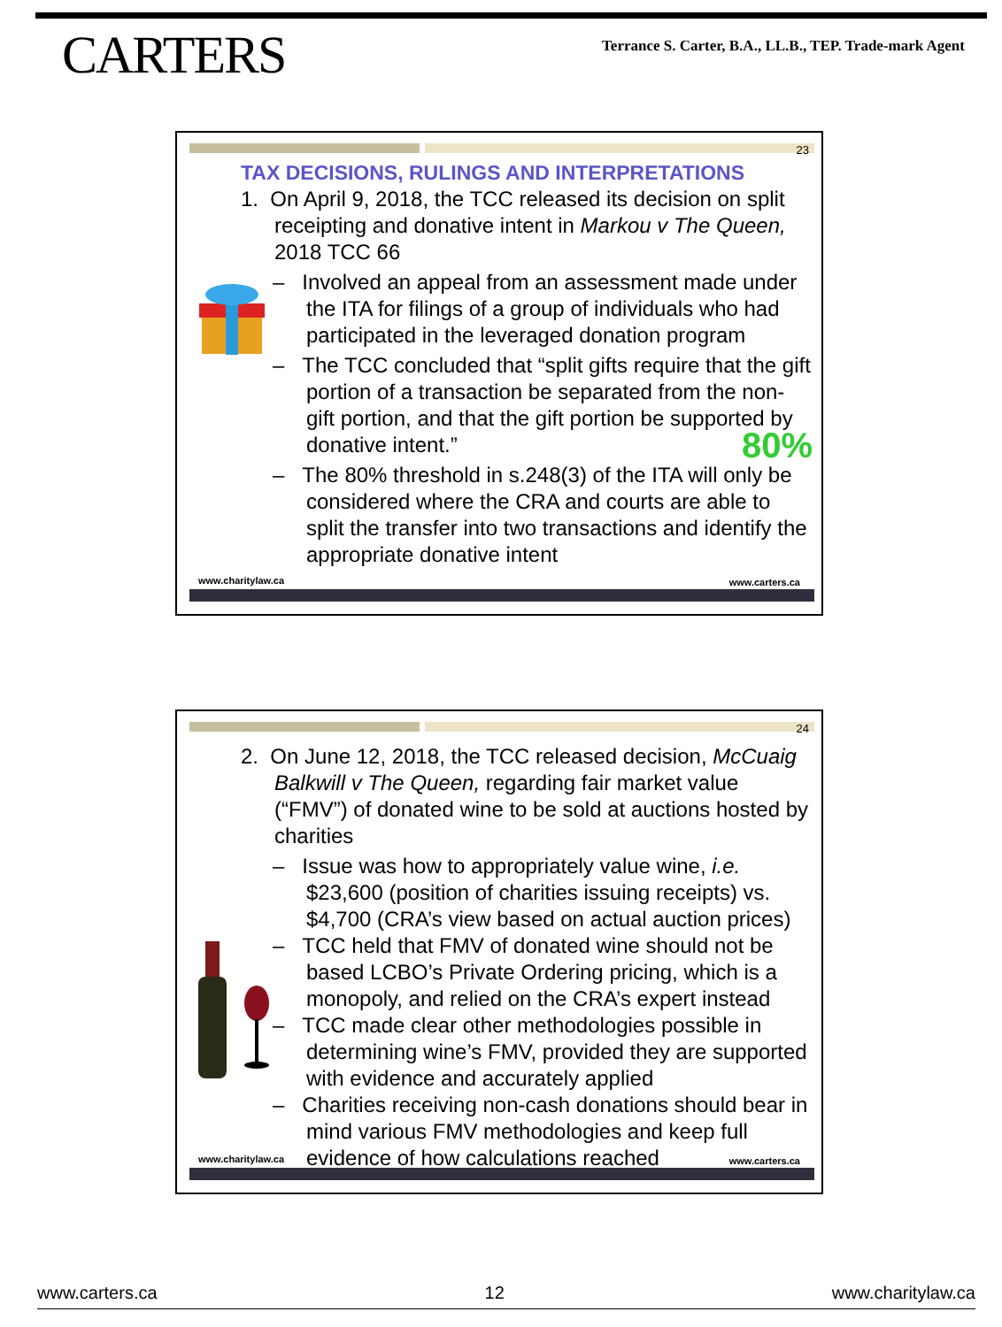CARTERS
Terrance S. Carter, B.A., LL.B., TEP. Trade-mark Agent
23
TAX DECISIONS, RULINGS AND INTERPRETATIONS
1. On April 9, 2018, the TCC released its decision on split receipting and donative intent in Markou v The Queen, 2018 TCC 66
– Involved an appeal from an assessment made under the ITA for filings of a group of individuals who had participated in the leveraged donation program
– The TCC concluded that “split gifts require that the gift portion of a transaction be separated from the non-gift portion, and that the gift portion be supported by donative intent.” 80%
– The 80% threshold in s.248(3) of the ITA will only be considered where the CRA and courts are able to split the transfer into two transactions and identify the appropriate donative intent
www.charitylaw.ca www.carters.ca
24
2. On June 12, 2018, the TCC released decision, McCuaig Balkwill v The Queen, regarding fair market value (“FMV”) of donated wine to be sold at auctions hosted by charities
– Issue was how to appropriately value wine, i.e. $23,600 (position of charities issuing receipts) vs. $4,700 (CRA’s view based on actual auction prices)
– TCC held that FMV of donated wine should not be based LCBO’s Private Ordering pricing, which is a monopoly, and relied on the CRA’s expert instead
– TCC made clear other methodologies possible in determining wine’s FMV, provided they are supported with evidence and accurately applied
– Charities receiving non-cash donations should bear in mind various FMV methodologies and keep full evidence of how calculations reached
www.charitylaw.ca www.carters.ca
www.carters.ca 12 www.charitylaw.ca